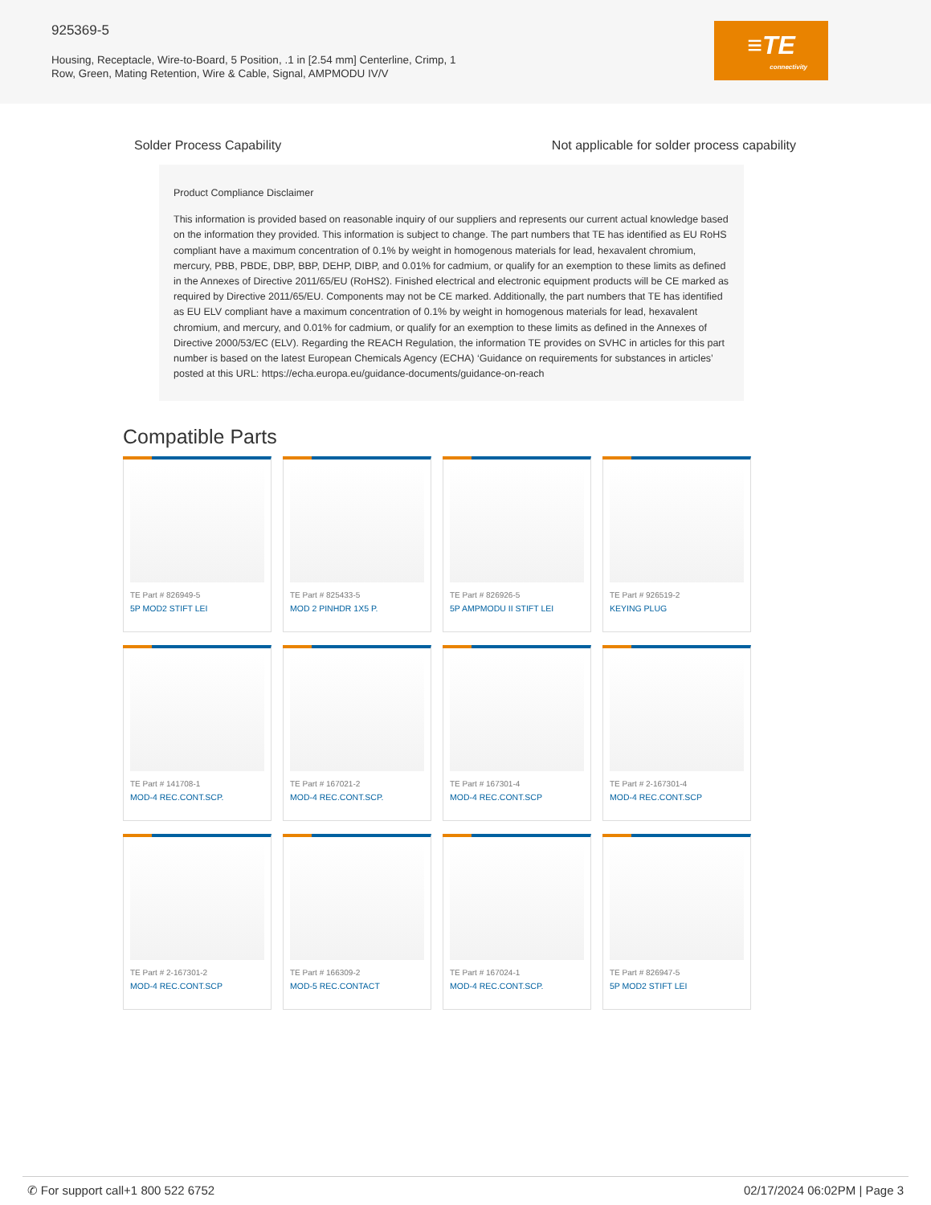925369-5
Housing, Receptacle, Wire-to-Board, 5 Position, .1 in [2.54 mm] Centerline, Crimp, 1 Row, Green, Mating Retention, Wire & Cable, Signal, AMPMODU IV/V
≡TE
connectivity
| Solder Process Capability | Not applicable for solder process capability |
Product Compliance Disclaimer
This information is provided based on reasonable inquiry of our suppliers and represents our current actual knowledge based on the information they provided. This information is subject to change. The part numbers that TE has identified as EU RoHS compliant have a maximum concentration of 0.1% by weight in homogenous materials for lead, hexavalent chromium, mercury, PBB, PBDE, DBP, BBP, DEHP, DIBP, and 0.01% for cadmium, or qualify for an exemption to these limits as defined in the Annexes of Directive 2011/65/EU (RoHS2). Finished electrical and electronic equipment products will be CE marked as required by Directive 2011/65/EU. Components may not be CE marked. Additionally, the part numbers that TE has identified as EU ELV compliant have a maximum concentration of 0.1% by weight in homogenous materials for lead, hexavalent chromium, and mercury, and 0.01% for cadmium, or qualify for an exemption to these limits as defined in the Annexes of Directive 2000/53/EC (ELV). Regarding the REACH Regulation, the information TE provides on SVHC in articles for this part number is based on the latest European Chemicals Agency (ECHA) ‘Guidance on requirements for substances in articles’ posted at this URL: https://echa.europa.eu/guidance-documents/guidance-on-reach
Compatible Parts
TE Part # 826949-5
5P MOD2 STIFT LEI
TE Part # 825433-5
MOD 2 PINHDR 1X5 P.
TE Part # 826926-5
5P AMPMODU II STIFT LEI
TE Part # 926519-2
KEYING PLUG
TE Part # 141708-1
MOD-4 REC.CONT.SCP.
TE Part # 167021-2
MOD-4 REC.CONT.SCP.
TE Part # 167301-4
MOD-4 REC.CONT.SCP
TE Part # 2-167301-4
MOD-4 REC.CONT.SCP
TE Part # 2-167301-2
MOD-4 REC.CONT.SCP
TE Part # 166309-2
MOD-5 REC.CONTACT
TE Part # 167024-1
MOD-4 REC.CONT.SCP.
TE Part # 826947-5
5P MOD2 STIFT LEI
✆ For support call+1 800 522 6752 02/17/2024 06:02PM | Page 3